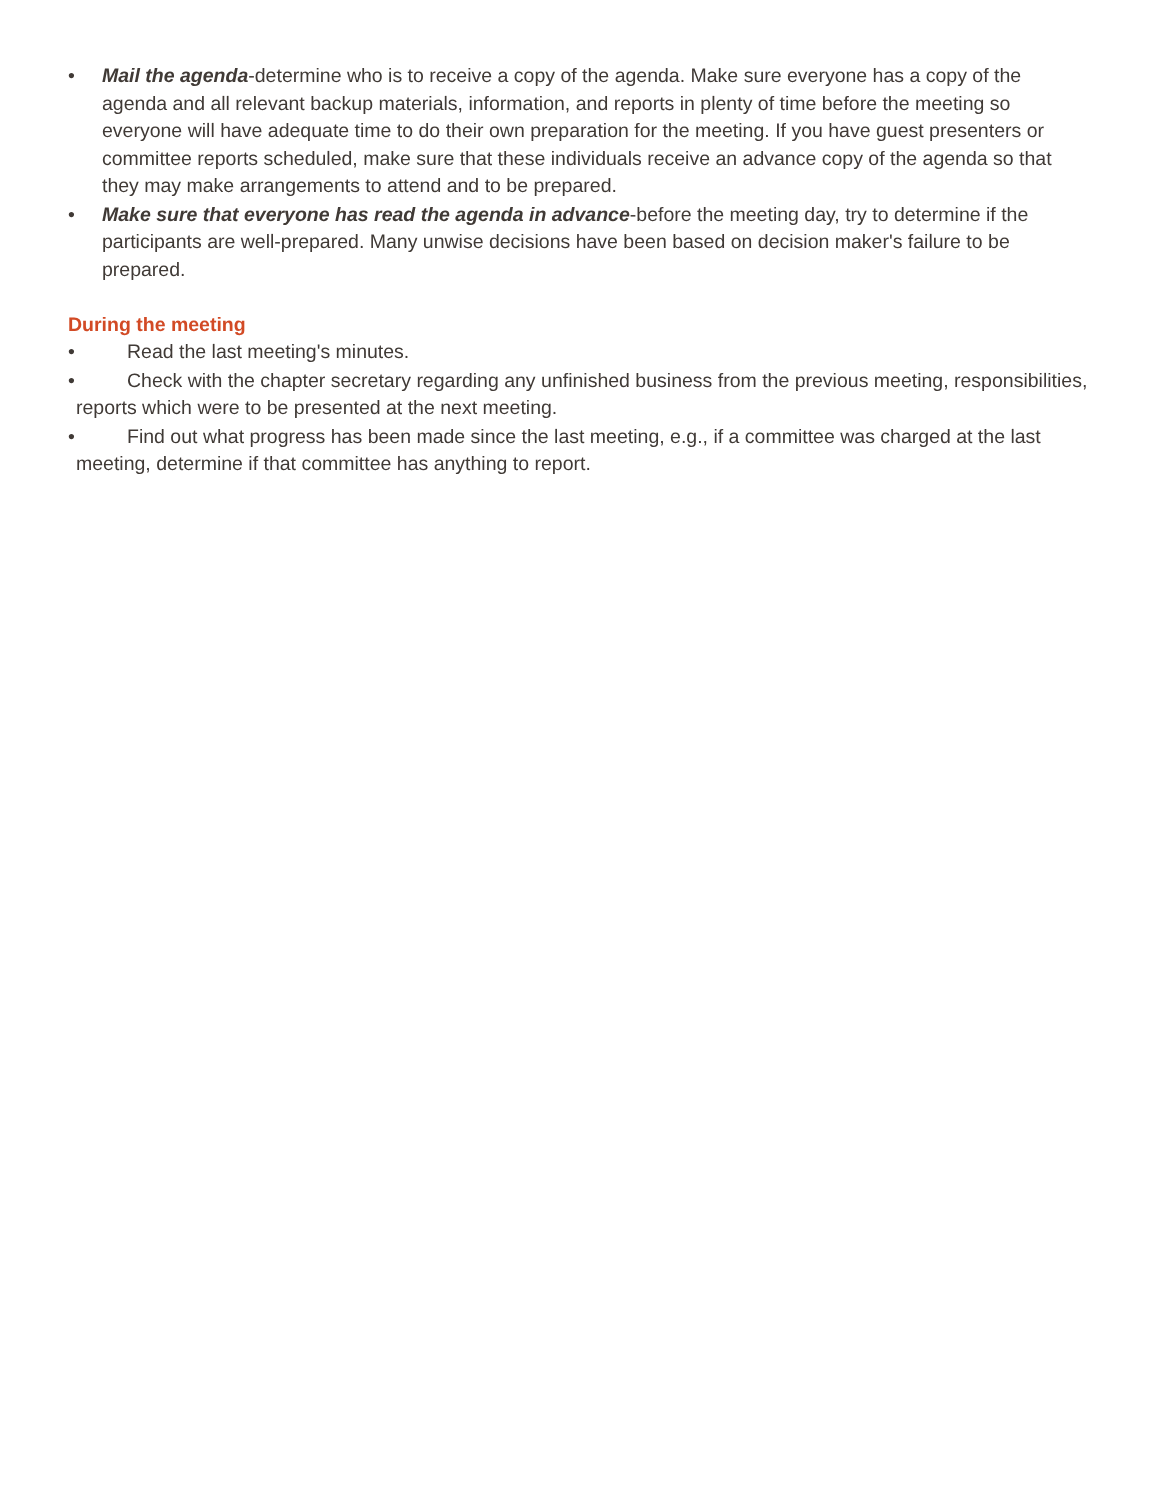• Mail the agenda-determine who is to receive a copy of the agenda. Make sure everyone has a copy of the agenda and all relevant backup materials, information, and reports in plenty of time before the meeting so everyone will have adequate time to do their own preparation for the meeting. If you have guest presenters or committee reports scheduled, make sure that these individuals receive an advance copy of the agenda so that they may make arrangements to attend and to be prepared.
• Make sure that everyone has read the agenda in advance-before the meeting day, try to determine if the participants are well-prepared. Many unwise decisions have been based on decision maker's failure to be prepared.
During the meeting
• Read the last meeting's minutes.
• Check with the chapter secretary regarding any unfinished business from the previous meeting, responsibilities, reports which were to be presented at the next meeting.
• Find out what progress has been made since the last meeting, e.g., if a committee was charged at the last meeting, determine if that committee has anything to report.